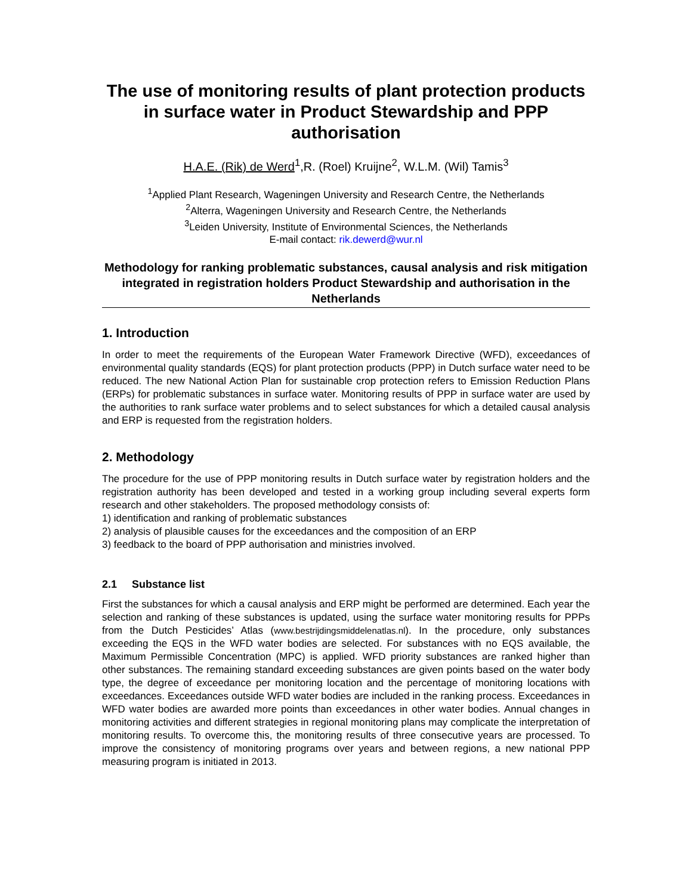The use of monitoring results of plant protection products in surface water in Product Stewardship and PPP authorisation
H.A.E. (Rik) de Werd<sup>1</sup>,R. (Roel) Kruijne<sup>2</sup>, W.L.M. (Wil) Tamis<sup>3</sup>
<sup>1</sup> Applied Plant Research, Wageningen University and Research Centre, the Netherlands
<sup>2</sup> Alterra, Wageningen University and Research Centre, the Netherlands
<sup>3</sup> Leiden University, Institute of Environmental Sciences, the Netherlands
E-mail contact: rik.dewerd@wur.nl
Methodology for ranking problematic substances, causal analysis and risk mitigation integrated in registration holders Product Stewardship and authorisation in the Netherlands
1. Introduction
In order to meet the requirements of the European Water Framework Directive (WFD), exceedances of environmental quality standards (EQS) for plant protection products (PPP) in Dutch surface water need to be reduced. The new National Action Plan for sustainable crop protection refers to Emission Reduction Plans (ERPs) for problematic substances in surface water. Monitoring results of PPP in surface water are used by the authorities to rank surface water problems and to select substances for which a detailed causal analysis and ERP is requested from the registration holders.
2. Methodology
The procedure for the use of PPP monitoring results in Dutch surface water by registration holders and the registration authority has been developed and tested in a working group including several experts form research and other stakeholders. The proposed methodology consists of:
1) identification and ranking of problematic substances
2) analysis of plausible causes for the exceedances and the composition of an ERP
3) feedback to the board of PPP authorisation and ministries involved.
2.1 Substance list
First the substances for which a causal analysis and ERP might be performed are determined. Each year the selection and ranking of these substances is updated, using the surface water monitoring results for PPPs from the Dutch Pesticides’ Atlas (www.bestrijdingsmiddelenatlas.nl). In the procedure, only substances exceeding the EQS in the WFD water bodies are selected. For substances with no EQS available, the Maximum Permissible Concentration (MPC) is applied. WFD priority substances are ranked higher than other substances. The remaining standard exceeding substances are given points based on the water body type, the degree of exceedance per monitoring location and the percentage of monitoring locations with exceedances. Exceedances outside WFD water bodies are included in the ranking process. Exceedances in WFD water bodies are awarded more points than exceedances in other water bodies. Annual changes in monitoring activities and different strategies in regional monitoring plans may complicate the interpretation of monitoring results. To overcome this, the monitoring results of three consecutive years are processed. To improve the consistency of monitoring programs over years and between regions, a new national PPP measuring program is initiated in 2013.